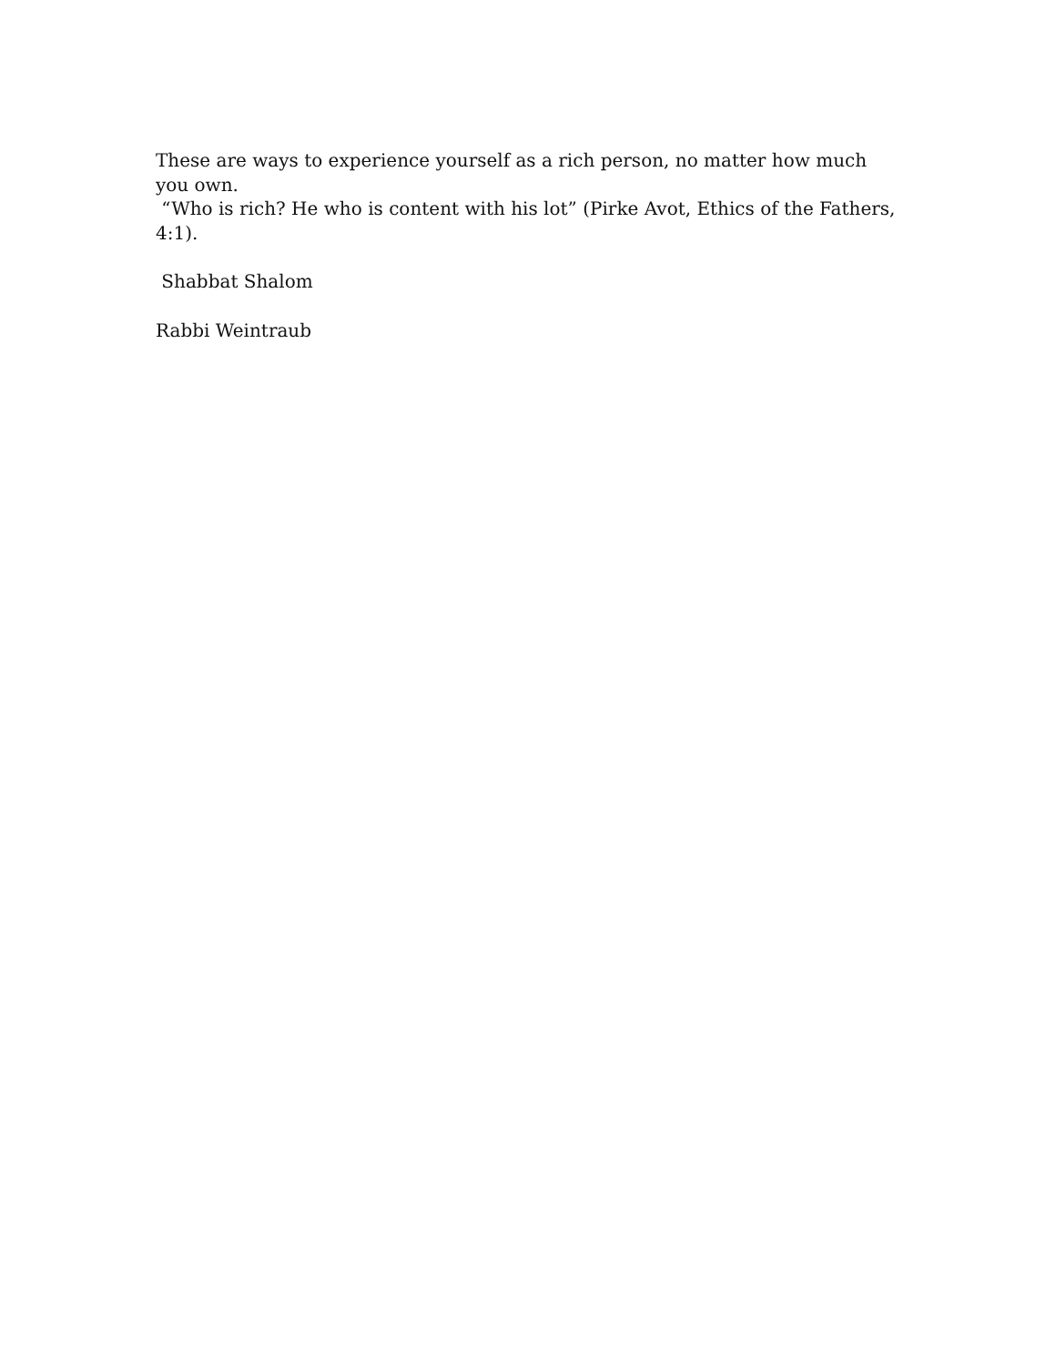These are ways to experience yourself as a rich person, no matter how much you own.
“Who is rich? He who is content with his lot” (Pirke Avot, Ethics of the Fathers, 4:1).
Shabbat Shalom
Rabbi Weintraub